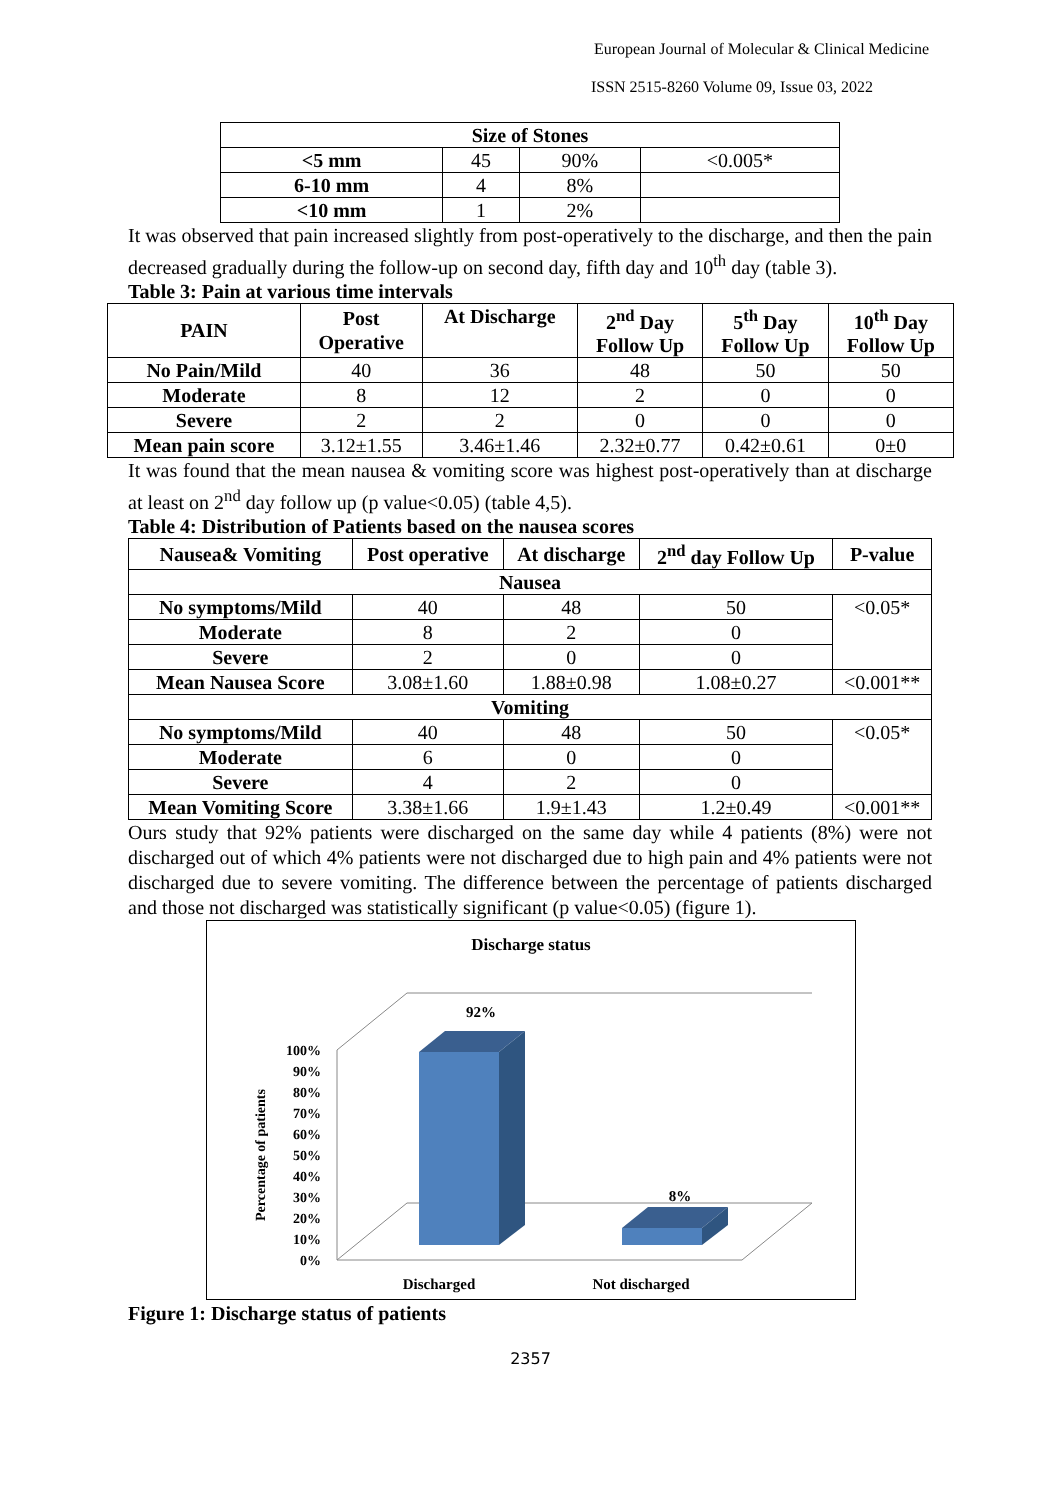European Journal of Molecular & Clinical Medicine
ISSN 2515-8260 Volume 09, Issue 03, 2022
| Size of Stones | | | |
| --- | --- | --- | --- |
| <5 mm | 45 | 90% | <0.005* |
| 6-10 mm | 4 | 8% | |
| <10 mm | 1 | 2% | |
It was observed that pain increased slightly from post-operatively to the discharge, and then the pain decreased gradually during the follow-up on second day, fifth day and 10<sup>th</sup> day (table 3).
Table 3: Pain at various time intervals
| PAIN | Post Operative | At Discharge | 2<sup>nd</sup> Day Follow Up | 5<sup>th</sup> Day Follow Up | 10<sup>th</sup> Day Follow Up |
| --- | --- | --- | --- | --- | --- |
| No Pain/Mild | 40 | 36 | 48 | 50 | 50 |
| Moderate | 8 | 12 | 2 | 0 | 0 |
| Severe | 2 | 2 | 0 | 0 | 0 |
| Mean pain score | 3.12±1.55 | 3.46±1.46 | 2.32±0.77 | 0.42±0.61 | 0±0 |
It was found that the mean nausea & vomiting score was highest post-operatively than at discharge at least on 2<sup>nd</sup> day follow up (p value<0.05) (table 4,5).
Table 4: Distribution of Patients based on the nausea scores
| Nausea& Vomiting | Post operative | At discharge | 2<sup>nd</sup> day Follow Up | P-value |
| --- | --- | --- | --- | --- |
| Nausea | | | | |
| No symptoms/Mild | 40 | 48 | 50 | <0.05* |
| Moderate | 8 | 2 | 0 | |
| Severe | 2 | 0 | 0 | |
| Mean Nausea Score | 3.08±1.60 | 1.88±0.98 | 1.08±0.27 | <0.001** |
| Vomiting | | | | |
| No symptoms/Mild | 40 | 48 | 50 | <0.05* |
| Moderate | 6 | 0 | 0 | |
| Severe | 4 | 2 | 0 | |
| Mean Vomiting Score | 3.38±1.66 | 1.9±1.43 | 1.2±0.49 | <0.001** |
Ours study that 92% patients were discharged on the same day while 4 patients (8%) were not discharged out of which 4% patients were not discharged due to high pain and 4% patients were not discharged due to severe vomiting. The difference between the percentage of patients discharged and those not discharged was statistically significant (p value<0.05) (figure 1).
Discharge status
100%
90%
80%
70%
60%
50%
40%
30%
20%
10%
0%
Percentage of patients
92%
8%
Discharged
Not discharged
Figure 1: Discharge status of patients
2357